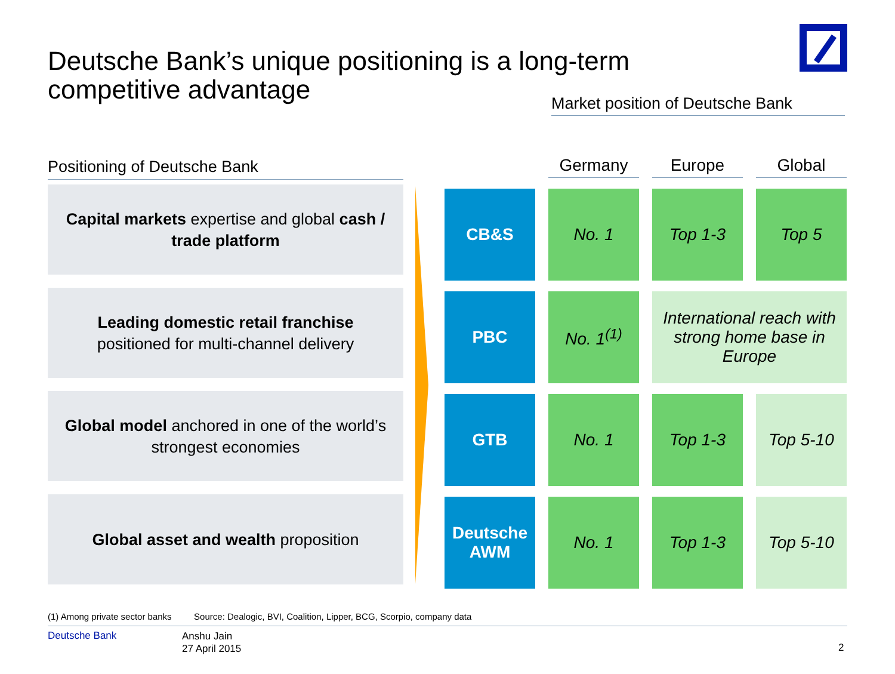Deutsche Bank’s unique positioning is a long-term competitive advantage
Market position of Deutsche Bank
Positioning of Deutsche Bank
Capital markets expertise and global cash / trade platform
Leading domestic retail franchise
positioned for multi-channel delivery
Global model anchored in one of the world’s strongest economies
Global asset and wealth proposition
| | Germany | Europe | Global |
| CB&S | No. 1 | Top 1-3 | Top 5 |
| PBC | No. 1<sup>(1)</sup> | International reach with strong home base in Europe | |
| GTB | No. 1 | Top 1-3 | Top 5-10 |
| Deutsche AWM | No. 1 | Top 1-3 | Top 5-10 |
(1) Among private sector banks Source: Dealogic, BVI, Coalition, Lipper, BCG, Scorpio, company data
Deutsche Bank
Anshu Jain
27 April 2015
2